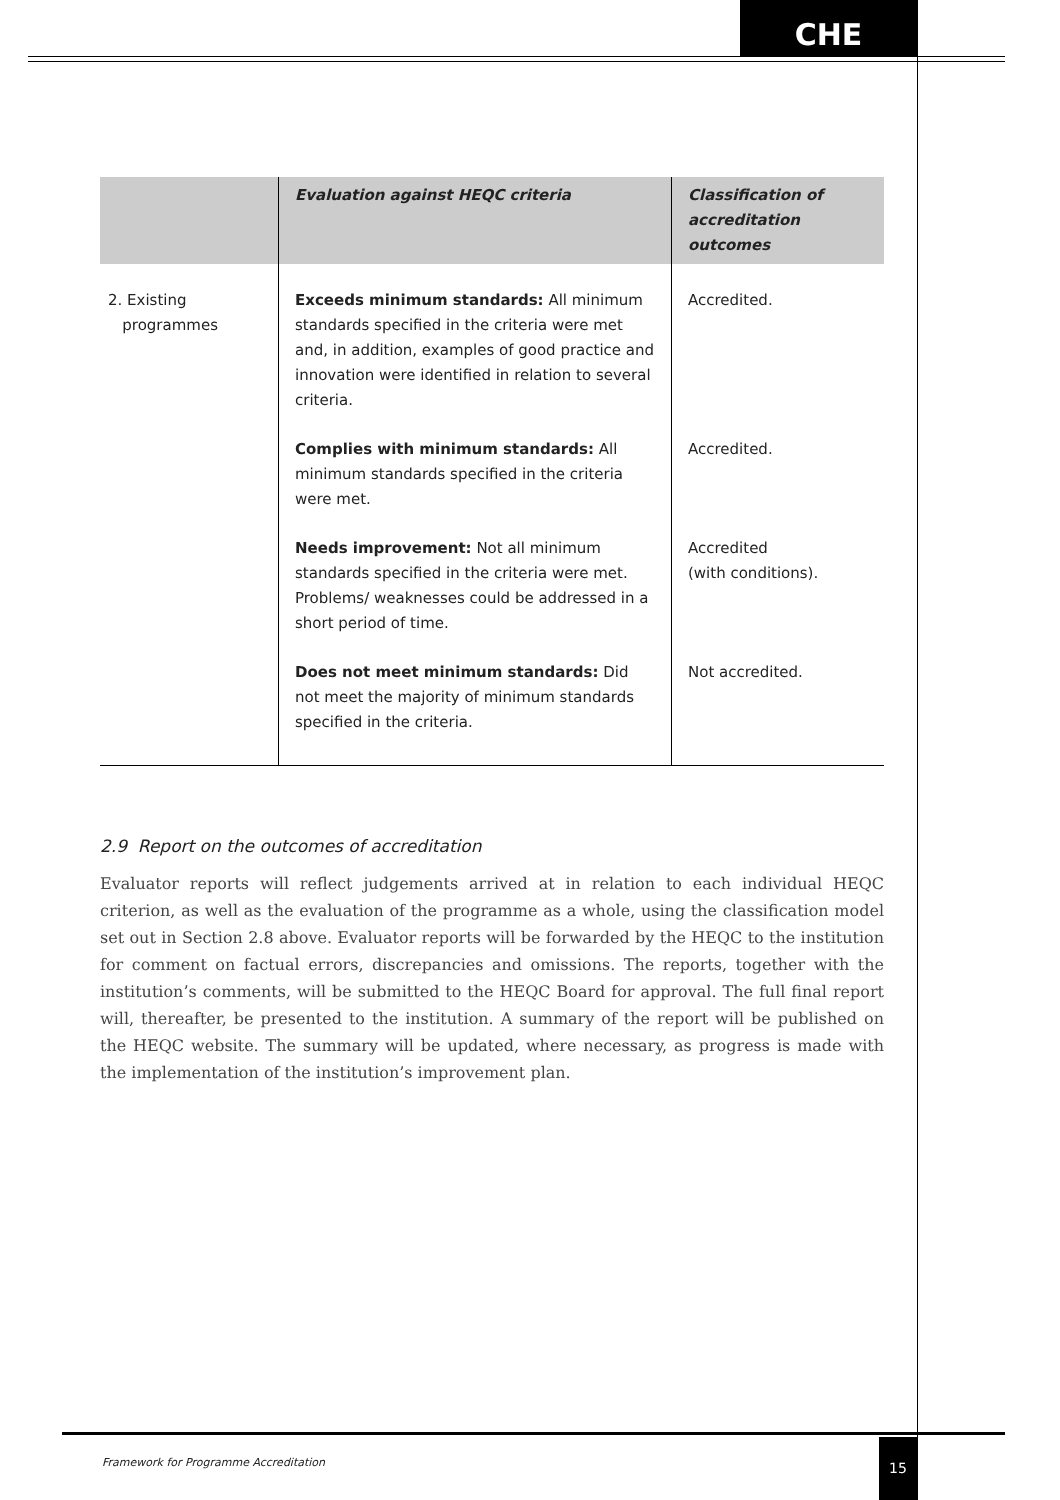CHE
| | Evaluation against HEQC criteria | Classification of accreditation outcomes |
| --- | --- | --- |
| 2. Existing programmes | Exceeds minimum standards: All minimum standards specified in the criteria were met and, in addition, examples of good practice and innovation were identified in relation to several criteria. | Accredited. |
| | Complies with minimum standards: All minimum standards specified in the criteria were met. | Accredited. |
| | Needs improvement: Not all minimum standards specified in the criteria were met. Problems/ weaknesses could be addressed in a short period of time. | Accredited (with conditions). |
| | Does not meet minimum standards: Did not meet the majority of minimum standards specified in the criteria. | Not accredited. |
2.9 Report on the outcomes of accreditation
Evaluator reports will reflect judgements arrived at in relation to each individual HEQC criterion, as well as the evaluation of the programme as a whole, using the classification model set out in Section 2.8 above. Evaluator reports will be forwarded by the HEQC to the institution for comment on factual errors, discrepancies and omissions. The reports, together with the institution’s comments, will be submitted to the HEQC Board for approval. The full final report will, thereafter, be presented to the institution. A summary of the report will be published on the HEQC website. The summary will be updated, where necessary, as progress is made with the implementation of the institution’s improvement plan.
Framework for Programme Accreditation
15